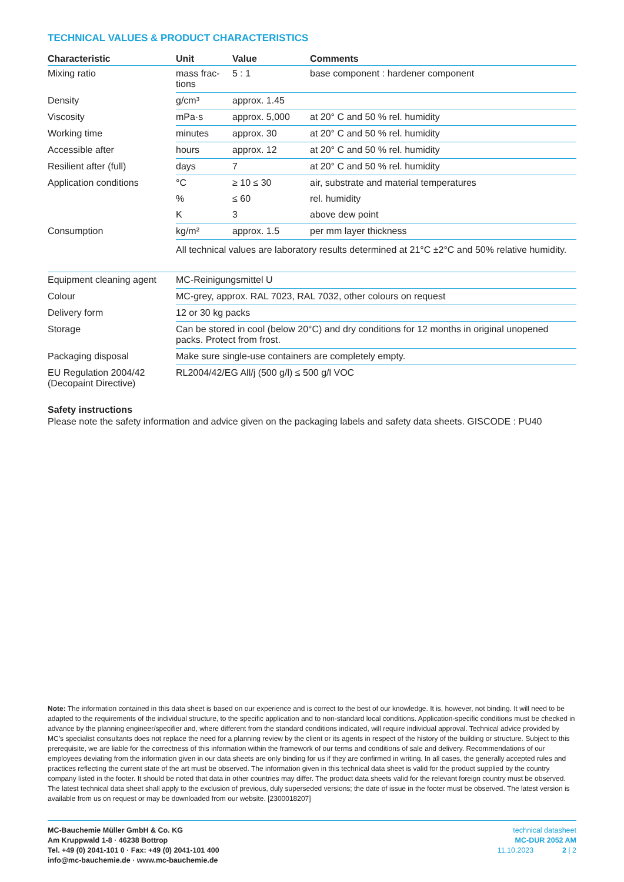TECHNICAL VALUES & PRODUCT CHARACTERISTICS
| Characteristic | Unit | Value | Comments |
| --- | --- | --- | --- |
| Mixing ratio | mass frac- tions | 5 : 1 | base component : hardener component |
| Density | g/cm³ | approx. 1.45 | |
| Viscosity | mPa·s | approx. 5,000 | at 20° C and 50 % rel. humidity |
| Working time | minutes | approx. 30 | at 20° C and 50 % rel. humidity |
| Accessible after | hours | approx. 12 | at 20° C and 50 % rel. humidity |
| Resilient after (full) | days | 7 | at 20° C and 50 % rel. humidity |
| Application conditions | °C | ≥ 10 ≤ 30 | air, substrate and material temperatures |
| | % | ≤ 60 | rel. humidity |
| | K | 3 | above dew point |
| Consumption | kg/m² | approx. 1.5 | per mm layer thickness |
| | All technical values are laboratory results determined at 21°C ±2°C and 50% relative humidity. | | |
| Equipment cleaning agent | MC-Reinigungsmittel U |
| Colour | MC-grey, approx. RAL 7023, RAL 7032, other colours on request |
| Delivery form | 12 or 30 kg packs |
| Storage | Can be stored in cool (below 20°C) and dry conditions for 12 months in original unopened packs. Protect from frost. |
| Packaging disposal | Make sure single-use containers are completely empty. |
| EU Regulation 2004/42 (Decopaint Directive) | RL2004/42/EG All/j (500 g/l) ≤ 500 g/l VOC |
Safety instructions
Please note the safety information and advice given on the packaging labels and safety data sheets. GISCODE : PU40
Note: The information contained in this data sheet is based on our experience and is correct to the best of our knowledge. It is, however, not binding. It will need to be adapted to the requirements of the individual structure, to the specific application and to non-standard local conditions. Application-specific conditions must be checked in advance by the planning engineer/specifier and, where different from the standard conditions indicated, will require individual approval. Technical advice provided by MC’s specialist consultants does not replace the need for a planning review by the client or its agents in respect of the history of the building or structure. Subject to this prerequisite, we are liable for the correctness of this information within the framework of our terms and conditions of sale and delivery. Recommendations of our employees deviating from the information given in our data sheets are only binding for us if they are confirmed in writing. In all cases, the generally accepted rules and practices reflecting the current state of the art must be observed. The information given in this technical data sheet is valid for the product supplied by the country company listed in the footer. It should be noted that data in other countries may differ. The product data sheets valid for the relevant foreign country must be observed. The latest technical data sheet shall apply to the exclusion of previous, duly superseded versions; the date of issue in the footer must be observed. The latest version is available from us on request or may be downloaded from our website. [2300018207]
MC-Bauchemie Müller GmbH & Co. KG
Am Kruppwald 1-8 · 46238 Bottrop
Tel. +49 (0) 2041-101 0 · Fax: +49 (0) 2041-101 400
info@mc-bauchemie.de · www.mc-bauchemie.de
technical datasheet
MC-DUR 2052 AM
11.10.2023 2 | 2